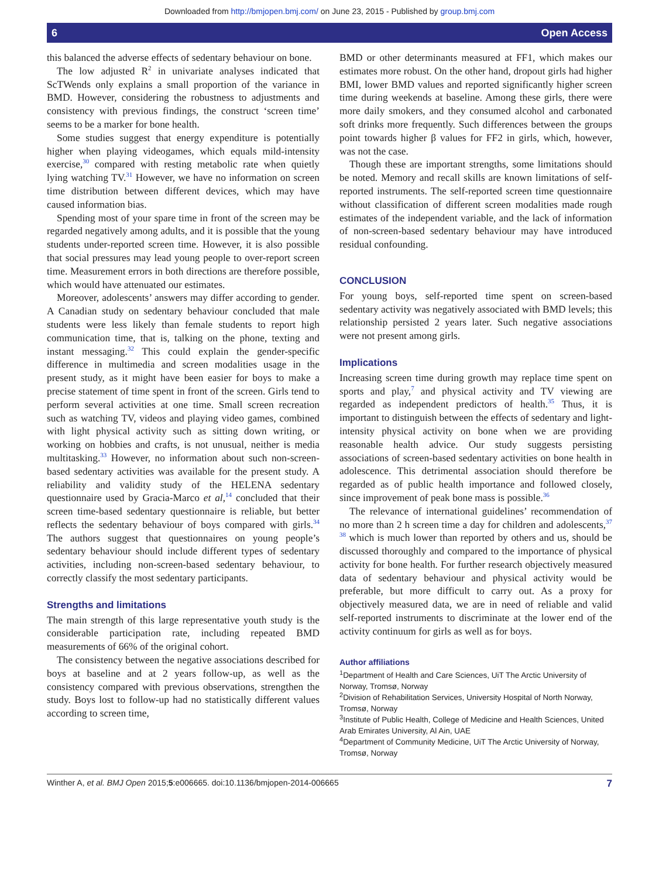Downloaded from http://bmjopen.bmj.com/ on June 23, 2015 - Published by group.bmj.com
6 Open Access
this balanced the adverse effects of sedentary behaviour on bone.
The low adjusted R<sup>2</sup> in univariate analyses indicated that ScTWends only explains a small proportion of the variance in BMD. However, considering the robustness to adjustments and consistency with previous findings, the construct ‘screen time’ seems to be a marker for bone health.
Some studies suggest that energy expenditure is potentially higher when playing videogames, which equals mild-intensity exercise,<sup>30</sup> compared with resting metabolic rate when quietly lying watching TV.<sup>31</sup> However, we have no information on screen time distribution between different devices, which may have caused information bias.
Spending most of your spare time in front of the screen may be regarded negatively among adults, and it is possible that the young students under-reported screen time. However, it is also possible that social pressures may lead young people to over-report screen time. Measurement errors in both directions are therefore possible, which would have attenuated our estimates.
Moreover, adolescents’ answers may differ according to gender. A Canadian study on sedentary behaviour concluded that male students were less likely than female students to report high communication time, that is, talking on the phone, texting and instant messaging.<sup>32</sup> This could explain the gender-specific difference in multimedia and screen modalities usage in the present study, as it might have been easier for boys to make a precise statement of time spent in front of the screen. Girls tend to perform several activities at one time. Small screen recreation such as watching TV, videos and playing video games, combined with light physical activity such as sitting down writing, or working on hobbies and crafts, is not unusual, neither is media multitasking.<sup>33</sup> However, no information about such non-screen-based sedentary activities was available for the present study. A reliability and validity study of the HELENA sedentary questionnaire used by Gracia-Marco et al,<sup>14</sup> concluded that their screen time-based sedentary questionnaire is reliable, but better reflects the sedentary behaviour of boys compared with girls.<sup>34</sup> The authors suggest that questionnaires on young people’s sedentary behaviour should include different types of sedentary activities, including non-screen-based sedentary behaviour, to correctly classify the most sedentary participants.
Strengths and limitations
The main strength of this large representative youth study is the considerable participation rate, including repeated BMD measurements of 66% of the original cohort.
The consistency between the negative associations described for boys at baseline and at 2 years follow-up, as well as the consistency compared with previous observations, strengthen the study. Boys lost to follow-up had no statistically different values according to screen time,
BMD or other determinants measured at FF1, which makes our estimates more robust. On the other hand, dropout girls had higher BMI, lower BMD values and reported significantly higher screen time during weekends at baseline. Among these girls, there were more daily smokers, and they consumed alcohol and carbonated soft drinks more frequently. Such differences between the groups point towards higher β values for FF2 in girls, which, however, was not the case.
Though these are important strengths, some limitations should be noted. Memory and recall skills are known limitations of self-reported instruments. The self-reported screen time questionnaire without classification of different screen modalities made rough estimates of the independent variable, and the lack of information of non-screen-based sedentary behaviour may have introduced residual confounding.
CONCLUSION
For young boys, self-reported time spent on screen-based sedentary activity was negatively associated with BMD levels; this relationship persisted 2 years later. Such negative associations were not present among girls.
Implications
Increasing screen time during growth may replace time spent on sports and play,<sup>7</sup> and physical activity and TV viewing are regarded as independent predictors of health.<sup>35</sup> Thus, it is important to distinguish between the effects of sedentary and light-intensity physical activity on bone when we are providing reasonable health advice. Our study suggests persisting associations of screen-based sedentary activities on bone health in adolescence. This detrimental association should therefore be regarded as of public health importance and followed closely, since improvement of peak bone mass is possible.<sup>36</sup>
The relevance of international guidelines’ recommendation of no more than 2 h screen time a day for children and adolescents,<sup>37 38</sup> which is much lower than reported by others and us, should be discussed thoroughly and compared to the importance of physical activity for bone health. For further research objectively measured data of sedentary behaviour and physical activity would be preferable, but more difficult to carry out. As a proxy for objectively measured data, we are in need of reliable and valid self-reported instruments to discriminate at the lower end of the activity continuum for girls as well as for boys.
Author affiliations
<sup>1</sup> Department of Health and Care Sciences, UiT The Arctic University of Norway, Tromsø, Norway
<sup>2</sup> Division of Rehabilitation Services, University Hospital of North Norway, Tromsø, Norway
<sup>3</sup> Institute of Public Health, College of Medicine and Health Sciences, United Arab Emirates University, Al Ain, UAE
<sup>4</sup> Department of Community Medicine, UiT The Arctic University of Norway, Tromsø, Norway
Winther A, et al. BMJ Open 2015;5:e006665. doi:10.1136/bmjopen-2014-006665 7